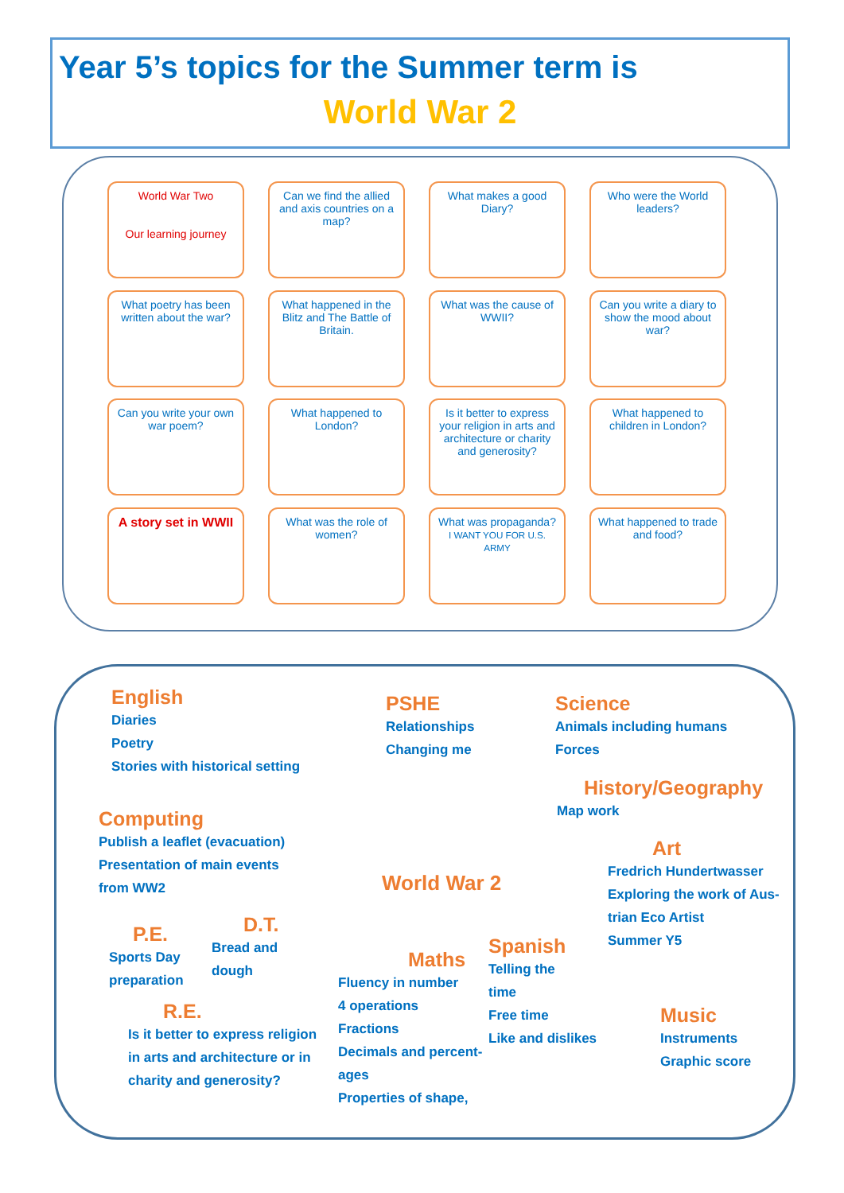Year 5’s topics for the Summer term is
World War 2
World War Two
Our learning journey
Can we find the allied and axis countries on a map?
What makes a good Diary?
Who were the World leaders?
What poetry has been written about the war?
What happened in the Blitz and The Battle of Britain.
What was the cause of WWII?
Can you write a diary to show the mood about war?
Can you write your own war poem?
What happened to London?
Is it better to express your religion in arts and architecture or charity and generosity?
What happened to children in London?
A story set in WWII
What was the role of women?
What was propaganda?
I WANT YOU FOR U.S. ARMY
What happened to trade and food?
English
Diaries
Poetry
Stories with historical setting
PSHE
Relationships
Changing me
Science
Animals including humans
Forces
History/Geography
Map work
Computing
Publish a leaflet (evacuation)
Presentation of main events
from WW2
Art
Fredrich Hundertwasser
Exploring the work of Aus-
trian Eco Artist
Summer Y5
World War 2
P.E.
Sports Day
preparation
D.T.
Bread and
dough
Maths
Fluency in number
4 operations
Fractions
Decimals and percent-
ages
Properties of shape,
Spanish
Telling the
time
Free time
Like and dislikes
Music
Instruments
Graphic score
R.E.
Is it better to express religion
in arts and architecture or in
charity and generosity?